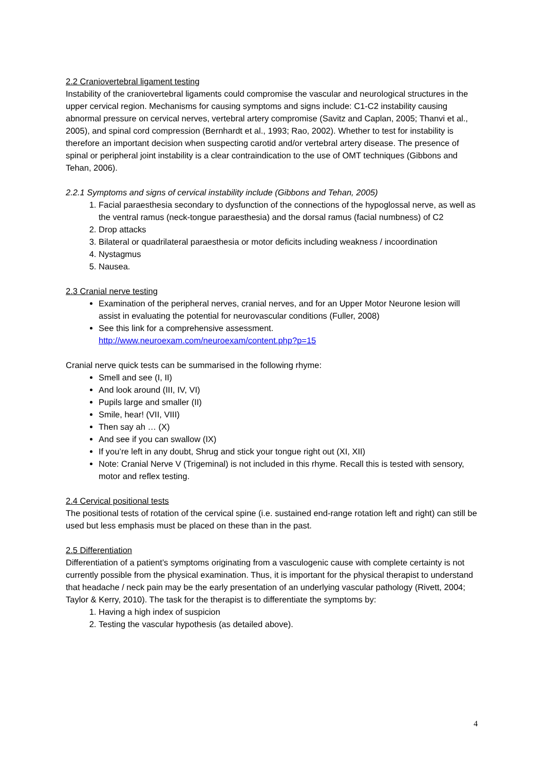2.2 Craniovertebral ligament testing
Instability of the craniovertebral ligaments could compromise the vascular and neurological structures in the upper cervical region. Mechanisms for causing symptoms and signs include: C1-C2 instability causing abnormal pressure on cervical nerves, vertebral artery compromise (Savitz and Caplan, 2005; Thanvi et al., 2005), and spinal cord compression (Bernhardt et al., 1993; Rao, 2002). Whether to test for instability is therefore an important decision when suspecting carotid and/or vertebral artery disease. The presence of spinal or peripheral joint instability is a clear contraindication to the use of OMT techniques (Gibbons and Tehan, 2006).
2.2.1 Symptoms and signs of cervical instability include (Gibbons and Tehan, 2005)
1. Facial paraesthesia secondary to dysfunction of the connections of the hypoglossal nerve, as well as the ventral ramus (neck-tongue paraesthesia) and the dorsal ramus (facial numbness) of C2
2. Drop attacks
3. Bilateral or quadrilateral paraesthesia or motor deficits including weakness / incoordination
4. Nystagmus
5. Nausea.
2.3 Cranial nerve testing
Examination of the peripheral nerves, cranial nerves, and for an Upper Motor Neurone lesion will assist in evaluating the potential for neurovascular conditions (Fuller, 2008)
See this link for a comprehensive assessment.
http://www.neuroexam.com/neuroexam/content.php?p=15
Cranial nerve quick tests can be summarised in the following rhyme:
Smell and see (I, II)
And look around (III, IV, VI)
Pupils large and smaller (II)
Smile, hear! (VII, VIII)
Then say ah … (X)
And see if you can swallow (IX)
If you’re left in any doubt, Shrug and stick your tongue right out (XI, XII)
Note: Cranial Nerve V (Trigeminal) is not included in this rhyme. Recall this is tested with sensory, motor and reflex testing.
2.4 Cervical positional tests
The positional tests of rotation of the cervical spine (i.e. sustained end-range rotation left and right) can still be used but less emphasis must be placed on these than in the past.
2.5 Differentiation
Differentiation of a patient’s symptoms originating from a vasculogenic cause with complete certainty is not currently possible from the physical examination. Thus, it is important for the physical therapist to understand that headache / neck pain may be the early presentation of an underlying vascular pathology (Rivett, 2004; Taylor & Kerry, 2010). The task for the therapist is to differentiate the symptoms by:
1. Having a high index of suspicion
2. Testing the vascular hypothesis (as detailed above).
4